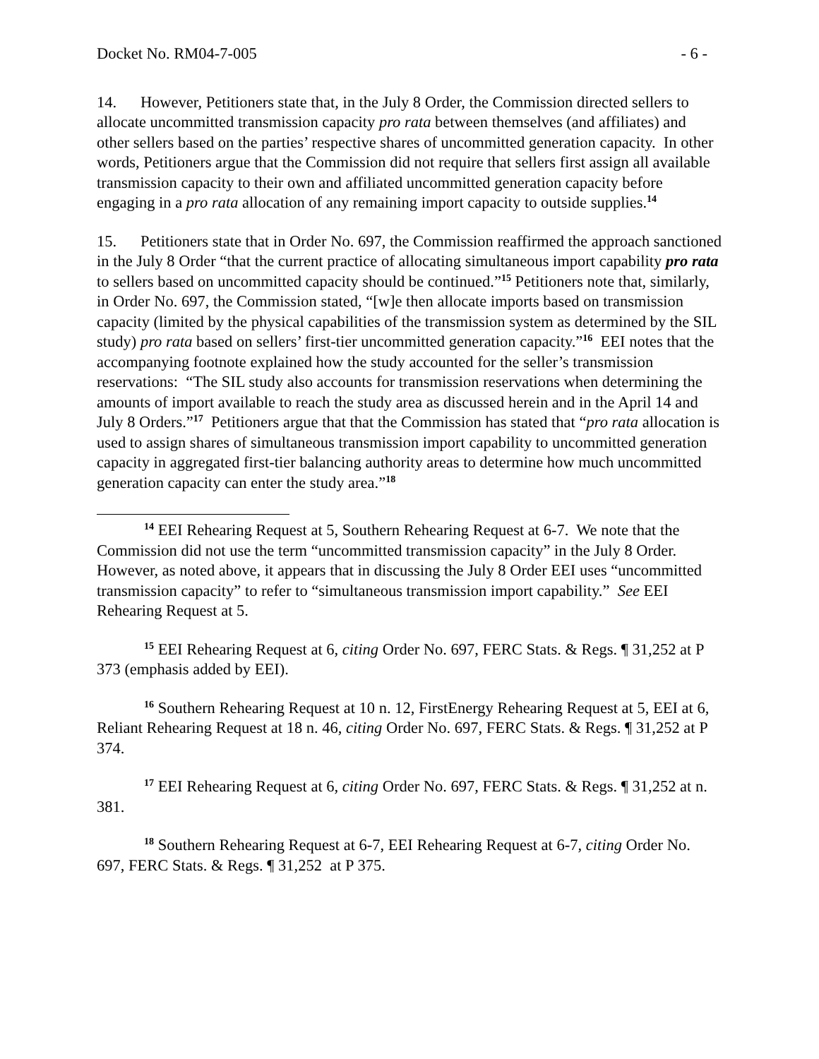Docket No. RM04-7-005 - 6 -
14. However, Petitioners state that, in the July 8 Order, the Commission directed sellers to allocate uncommitted transmission capacity pro rata between themselves (and affiliates) and other sellers based on the parties’ respective shares of uncommitted generation capacity. In other words, Petitioners argue that the Commission did not require that sellers first assign all available transmission capacity to their own and affiliated uncommitted generation capacity before engaging in a pro rata allocation of any remaining import capacity to outside supplies.<sup>14</sup>
15. Petitioners state that in Order No. 697, the Commission reaffirmed the approach sanctioned in the July 8 Order “that the current practice of allocating simultaneous import capability pro rata to sellers based on uncommitted capacity should be continued.”<sup>15</sup> Petitioners note that, similarly, in Order No. 697, the Commission stated, “[w]e then allocate imports based on transmission capacity (limited by the physical capabilities of the transmission system as determined by the SIL study) pro rata based on sellers’ first-tier uncommitted generation capacity.”<sup>16</sup> EEI notes that the accompanying footnote explained how the study accounted for the seller’s transmission reservations: “The SIL study also accounts for transmission reservations when determining the amounts of import available to reach the study area as discussed herein and in the April 14 and July 8 Orders.”<sup>17</sup> Petitioners argue that that the Commission has stated that “pro rata allocation is used to assign shares of simultaneous transmission import capability to uncommitted generation capacity in aggregated first-tier balancing authority areas to determine how much uncommitted generation capacity can enter the study area.”<sup>18</sup>
<sup>14</sup> EEI Rehearing Request at 5, Southern Rehearing Request at 6-7. We note that the Commission did not use the term “uncommitted transmission capacity” in the July 8 Order. However, as noted above, it appears that in discussing the July 8 Order EEI uses “uncommitted transmission capacity” to refer to “simultaneous transmission import capability.” See EEI Rehearing Request at 5.
<sup>15</sup> EEI Rehearing Request at 6, citing Order No. 697, FERC Stats. & Regs. ¶ 31,252 at P 373 (emphasis added by EEI).
<sup>16</sup> Southern Rehearing Request at 10 n. 12, FirstEnergy Rehearing Request at 5, EEI at 6, Reliant Rehearing Request at 18 n. 46, citing Order No. 697, FERC Stats. & Regs. ¶ 31,252 at P 374.
<sup>17</sup> EEI Rehearing Request at 6, citing Order No. 697, FERC Stats. & Regs. ¶ 31,252 at n. 381.
<sup>18</sup> Southern Rehearing Request at 6-7, EEI Rehearing Request at 6-7, citing Order No. 697, FERC Stats. & Regs. ¶ 31,252 at P 375.